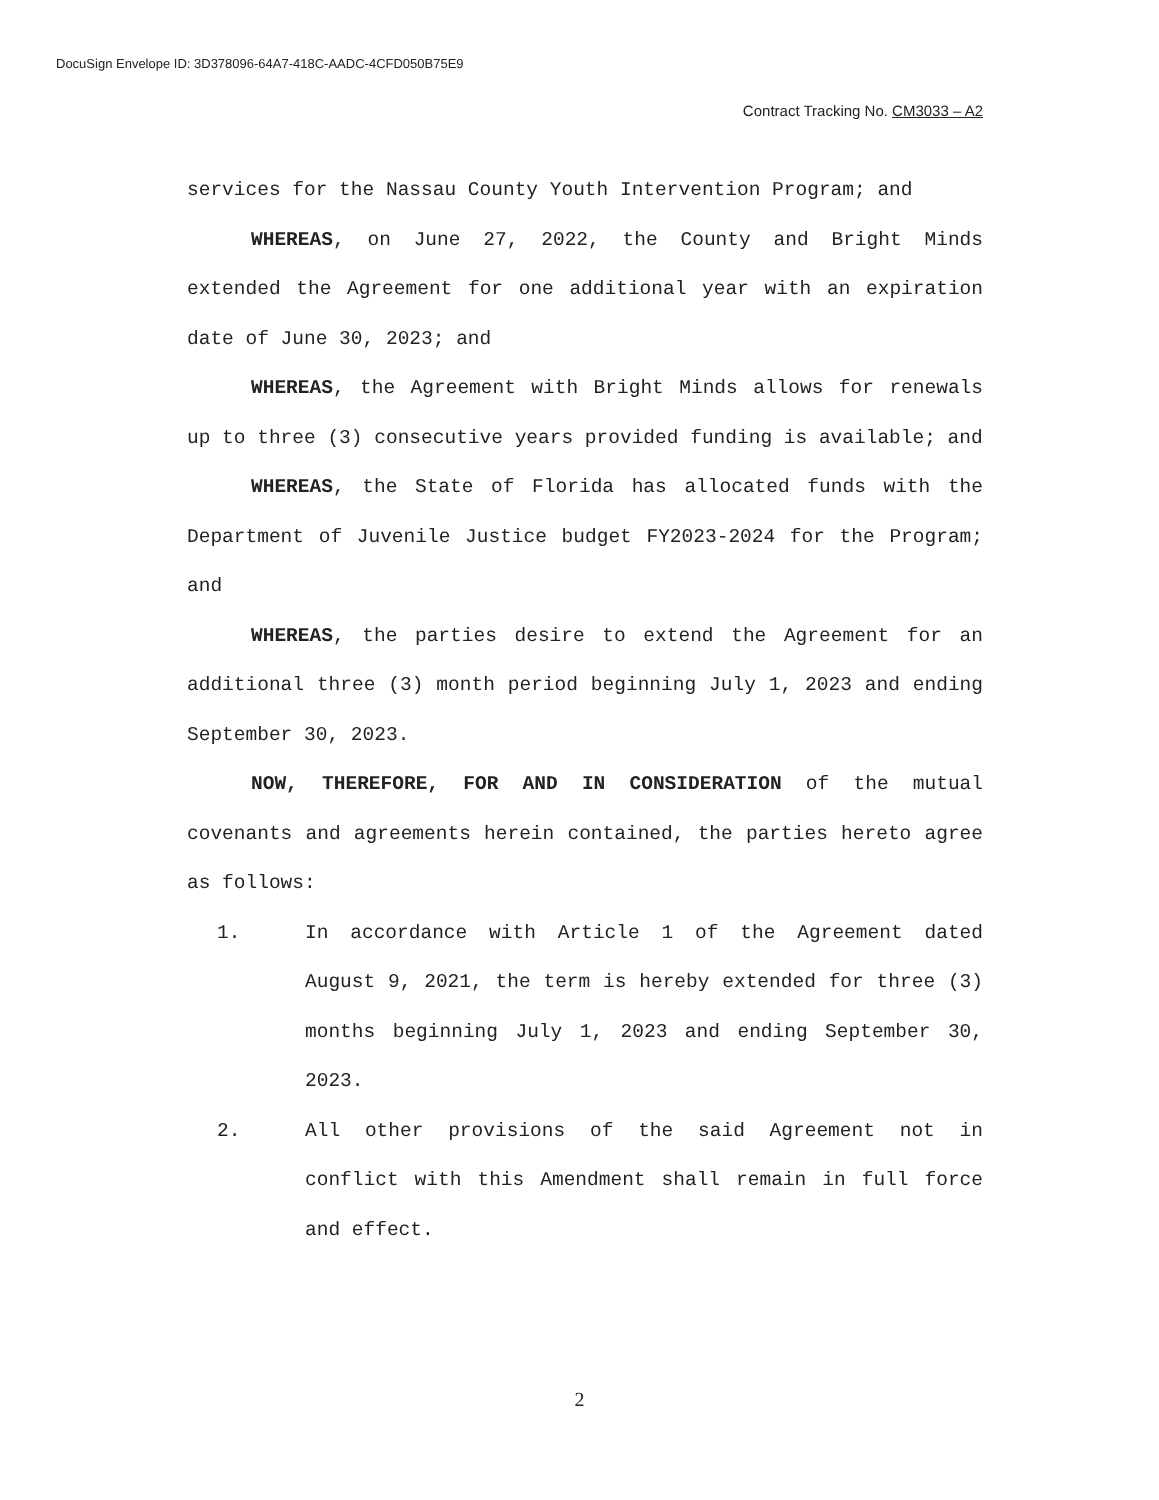DocuSign Envelope ID: 3D378096-64A7-418C-AADC-4CFD050B75E9
Contract Tracking No. CM3033 – A2
services for the Nassau County Youth Intervention Program; and
WHEREAS, on June 27, 2022, the County and Bright Minds extended the Agreement for one additional year with an expiration date of June 30, 2023; and
WHEREAS, the Agreement with Bright Minds allows for renewals up to three (3) consecutive years provided funding is available; and
WHEREAS, the State of Florida has allocated funds with the Department of Juvenile Justice budget FY2023-2024 for the Program; and
WHEREAS, the parties desire to extend the Agreement for an additional three (3) month period beginning July 1, 2023 and ending September 30, 2023.
NOW, THEREFORE, FOR AND IN CONSIDERATION of the mutual covenants and agreements herein contained, the parties hereto agree as follows:
1. In accordance with Article 1 of the Agreement dated August 9, 2021, the term is hereby extended for three (3) months beginning July 1, 2023 and ending September 30, 2023.
2. All other provisions of the said Agreement not in conflict with this Amendment shall remain in full force and effect.
2